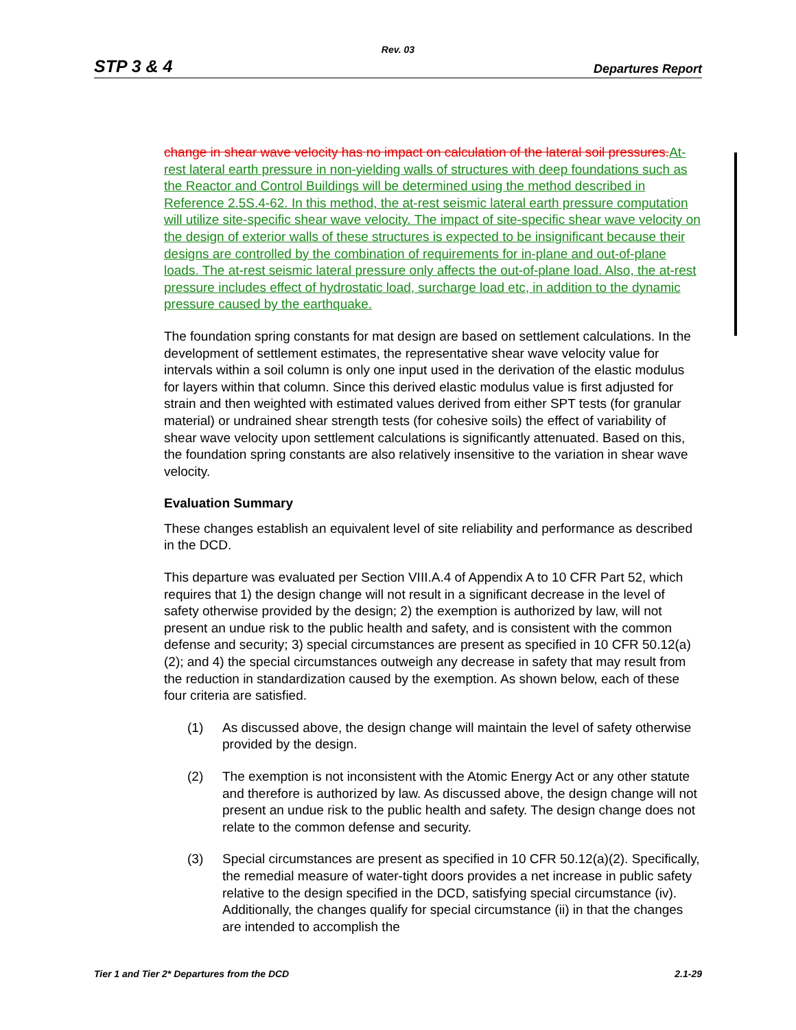Rev. 03
STP 3 & 4 Departures Report
change in shear wave velocity has no impact on calculation of the lateral soil pressures. At-rest lateral earth pressure in non-yielding walls of structures with deep foundations such as the Reactor and Control Buildings will be determined using the method described in Reference 2.5S.4-62. In this method, the at-rest seismic lateral earth pressure computation will utilize site-specific shear wave velocity. The impact of site-specific shear wave velocity on the design of exterior walls of these structures is expected to be insignificant because their designs are controlled by the combination of requirements for in-plane and out-of-plane loads. The at-rest seismic lateral pressure only affects the out-of-plane load. Also, the at-rest pressure includes effect of hydrostatic load, surcharge load etc, in addition to the dynamic pressure caused by the earthquake.
The foundation spring constants for mat design are based on settlement calculations. In the development of settlement estimates, the representative shear wave velocity value for intervals within a soil column is only one input used in the derivation of the elastic modulus for layers within that column. Since this derived elastic modulus value is first adjusted for strain and then weighted with estimated values derived from either SPT tests (for granular material) or undrained shear strength tests (for cohesive soils) the effect of variability of shear wave velocity upon settlement calculations is significantly attenuated. Based on this, the foundation spring constants are also relatively insensitive to the variation in shear wave velocity.
Evaluation Summary
These changes establish an equivalent level of site reliability and performance as described in the DCD.
This departure was evaluated per Section VIII.A.4 of Appendix A to 10 CFR Part 52, which requires that 1) the design change will not result in a significant decrease in the level of safety otherwise provided by the design; 2) the exemption is authorized by law, will not present an undue risk to the public health and safety, and is consistent with the common defense and security; 3) special circumstances are present as specified in 10 CFR 50.12(a)(2); and 4) the special circumstances outweigh any decrease in safety that may result from the reduction in standardization caused by the exemption. As shown below, each of these four criteria are satisfied.
(1) As discussed above, the design change will maintain the level of safety otherwise provided by the design.
(2) The exemption is not inconsistent with the Atomic Energy Act or any other statute and therefore is authorized by law. As discussed above, the design change will not present an undue risk to the public health and safety. The design change does not relate to the common defense and security.
(3) Special circumstances are present as specified in 10 CFR 50.12(a)(2). Specifically, the remedial measure of water-tight doors provides a net increase in public safety relative to the design specified in the DCD, satisfying special circumstance (iv). Additionally, the changes qualify for special circumstance (ii) in that the changes are intended to accomplish the
Tier 1 and Tier 2* Departures from the DCD 2.1-29